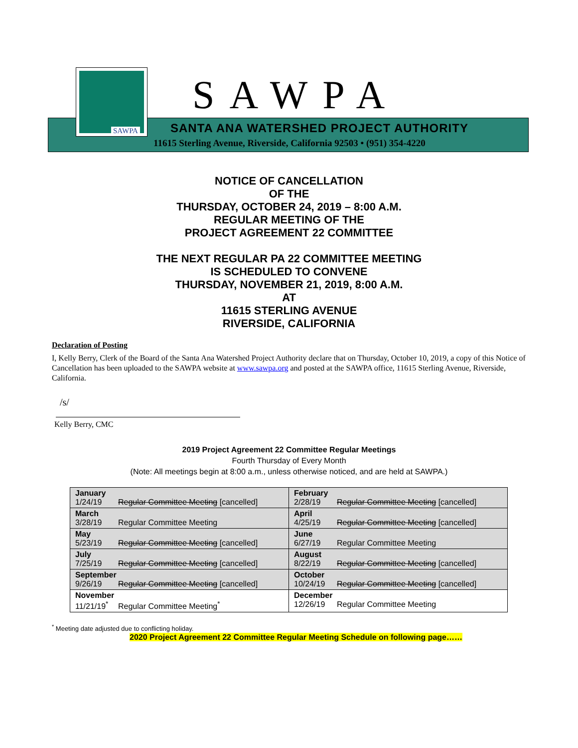SAWPA
SAWPA
SANTA ANA WATERSHED PROJECT AUTHORITY
11615 Sterling Avenue, Riverside, California 92503 • (951) 354-4220
NOTICE OF CANCELLATION
OF THE
THURSDAY, OCTOBER 24, 2019 – 8:00 A.M.
REGULAR MEETING OF THE
PROJECT AGREEMENT 22 COMMITTEE
THE NEXT REGULAR PA 22 COMMITTEE MEETING
IS SCHEDULED TO CONVENE
THURSDAY, NOVEMBER 21, 2019, 8:00 A.M.
AT
11615 STERLING AVENUE
RIVERSIDE, CALIFORNIA
Declaration of Posting
I, Kelly Berry, Clerk of the Board of the Santa Ana Watershed Project Authority declare that on Thursday, October 10, 2019, a copy of this Notice of Cancellation has been uploaded to the SAWPA website at www.sawpa.org and posted at the SAWPA office, 11615 Sterling Avenue, Riverside, California.
/s/
Kelly Berry, CMC
2019 Project Agreement 22 Committee Regular Meetings
Fourth Thursday of Every Month
(Note: All meetings begin at 8:00 a.m., unless otherwise noticed, and are held at SAWPA.)
| January 1/24/19 Regular Committee Meeting [cancelled] | February 2/28/19 Regular Committee Meeting [cancelled] |
| March 3/28/19 Regular Committee Meeting | April 4/25/19 Regular Committee Meeting [cancelled] |
| May 5/23/19 Regular Committee Meeting [cancelled] | June 6/27/19 Regular Committee Meeting |
| July 7/25/19 Regular Committee Meeting [cancelled] | August 8/22/19 Regular Committee Meeting [cancelled] |
| September 9/26/19 Regular Committee Meeting [cancelled] | October 10/24/19 Regular Committee Meeting [cancelled] |
| November 11/21/19<sup>*</sup> Regular Committee Meeting<sup>*</sup> | December 12/26/19 Regular Committee Meeting |
<sup>*</sup> Meeting date adjusted due to conflicting holiday.
2020 Project Agreement 22 Committee Regular Meeting Schedule on following page……